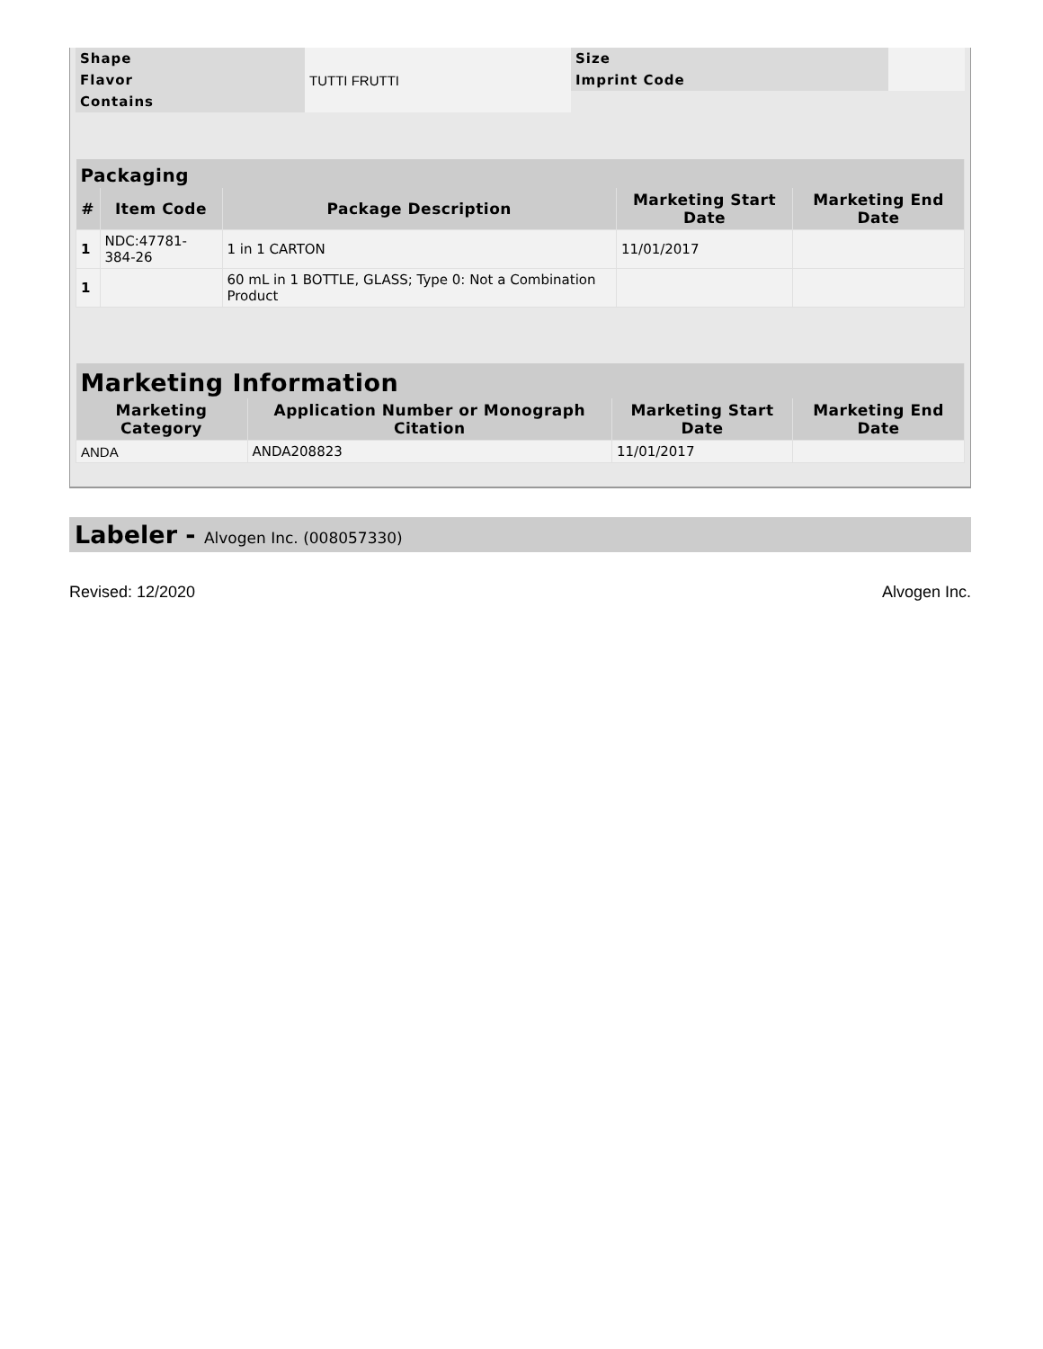| Shape | | Size | |
| Flavor | TUTTI FRUTTI | Imprint Code | |
| Contains | | | |
| Packaging | | | | |
| --- | --- | --- | --- | --- |
| # | Item Code | Package Description | Marketing Start Date | Marketing End Date |
| 1 | NDC:47781-384-26 | 1 in 1 CARTON | 11/01/2017 | |
| 1 | | 60 mL in 1 BOTTLE, GLASS; Type 0: Not a Combination Product | | |
| Marketing Information | | | |
| --- | --- | --- | --- |
| Marketing Category | Application Number or Monograph Citation | Marketing Start Date | Marketing End Date |
| ANDA | ANDA208823 | 11/01/2017 | |
Labeler - Alvogen Inc. (008057330)
Revised: 12/2020 Alvogen Inc.